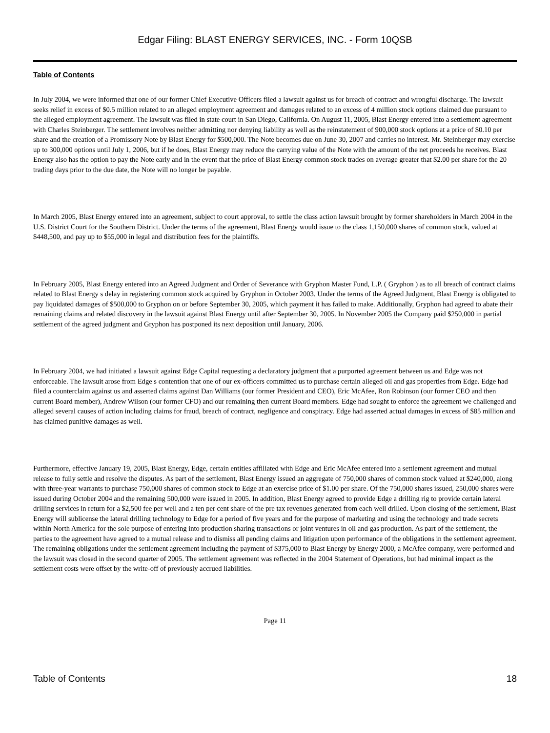Edgar Filing: BLAST ENERGY SERVICES, INC. - Form 10QSB
Table of Contents
In July 2004, we were informed that one of our former Chief Executive Officers filed a lawsuit against us for breach of contract and wrongful discharge. The lawsuit seeks relief in excess of $0.5 million related to an alleged employment agreement and damages related to an excess of 4 million stock options claimed due pursuant to the alleged employment agreement. The lawsuit was filed in state court in San Diego, California. On August 11, 2005, Blast Energy entered into a settlement agreement with Charles Steinberger. The settlement involves neither admitting nor denying liability as well as the reinstatement of 900,000 stock options at a price of $0.10 per share and the creation of a Promissory Note by Blast Energy for $500,000. The Note becomes due on June 30, 2007 and carries no interest. Mr. Steinberger may exercise up to 300,000 options until July 1, 2006, but if he does, Blast Energy may reduce the carrying value of the Note with the amount of the net proceeds he receives. Blast Energy also has the option to pay the Note early and in the event that the price of Blast Energy common stock trades on average greater that $2.00 per share for the 20 trading days prior to the due date, the Note will no longer be payable.
In March 2005, Blast Energy entered into an agreement, subject to court approval, to settle the class action lawsuit brought by former shareholders in March 2004 in the U.S. District Court for the Southern District. Under the terms of the agreement, Blast Energy would issue to the class 1,150,000 shares of common stock, valued at $448,500, and pay up to $55,000 in legal and distribution fees for the plaintiffs.
In February 2005, Blast Energy entered into an Agreed Judgment and Order of Severance with Gryphon Master Fund, L.P. ( Gryphon ) as to all breach of contract claims related to Blast Energy s delay in registering common stock acquired by Gryphon in October 2003. Under the terms of the Agreed Judgment, Blast Energy is obligated to pay liquidated damages of $500,000 to Gryphon on or before September 30, 2005, which payment it has failed to make. Additionally, Gryphon had agreed to abate their remaining claims and related discovery in the lawsuit against Blast Energy until after September 30, 2005. In November 2005 the Company paid $250,000 in partial settlement of the agreed judgment and Gryphon has postponed its next deposition until January, 2006.
In February 2004, we had initiated a lawsuit against Edge Capital requesting a declaratory judgment that a purported agreement between us and Edge was not enforceable. The lawsuit arose from Edge s contention that one of our ex-officers committed us to purchase certain alleged oil and gas properties from Edge. Edge had filed a counterclaim against us and asserted claims against Dan Williams (our former President and CEO), Eric McAfee, Ron Robinson (our former CEO and then current Board member), Andrew Wilson (our former CFO) and our remaining then current Board members. Edge had sought to enforce the agreement we challenged and alleged several causes of action including claims for fraud, breach of contract, negligence and conspiracy. Edge had asserted actual damages in excess of $85 million and has claimed punitive damages as well.
Furthermore, effective January 19, 2005, Blast Energy, Edge, certain entities affiliated with Edge and Eric McAfee entered into a settlement agreement and mutual release to fully settle and resolve the disputes. As part of the settlement, Blast Energy issued an aggregate of 750,000 shares of common stock valued at $240,000, along with three-year warrants to purchase 750,000 shares of common stock to Edge at an exercise price of $1.00 per share. Of the 750,000 shares issued, 250,000 shares were issued during October 2004 and the remaining 500,000 were issued in 2005. In addition, Blast Energy agreed to provide Edge a drilling rig to provide certain lateral drilling services in return for a $2,500 fee per well and a ten per cent share of the pre tax revenues generated from each well drilled. Upon closing of the settlement, Blast Energy will sublicense the lateral drilling technology to Edge for a period of five years and for the purpose of marketing and using the technology and trade secrets within North America for the sole purpose of entering into production sharing transactions or joint ventures in oil and gas production. As part of the settlement, the parties to the agreement have agreed to a mutual release and to dismiss all pending claims and litigation upon performance of the obligations in the settlement agreement. The remaining obligations under the settlement agreement including the payment of $375,000 to Blast Energy by Energy 2000, a McAfee company, were performed and the lawsuit was closed in the second quarter of 2005. The settlement agreement was reflected in the 2004 Statement of Operations, but had minimal impact as the settlement costs were offset by the write-off of previously accrued liabilities.
Page 11
Table of Contents 18